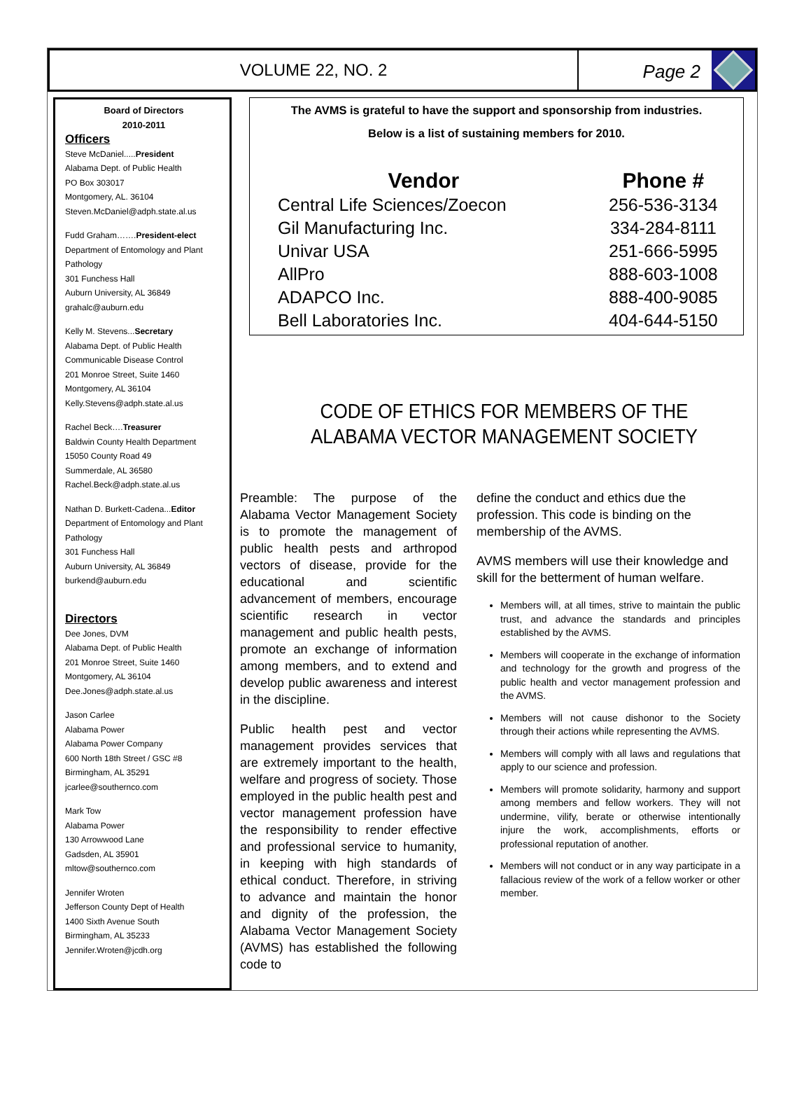VOLUME 22, NO. 2
Page 2
Board of Directors
2010-2011
Officers
Steve McDaniel.....President
Alabama Dept. of Public Health
PO Box 303017
Montgomery, AL. 36104
Steven.McDaniel@adph.state.al.us
Fudd Graham…….President-elect
Department of Entomology and Plant Pathology
301 Funchess Hall
Auburn University, AL 36849
grahalc@auburn.edu
Kelly M. Stevens...Secretary
Alabama Dept. of Public Health
Communicable Disease Control
201 Monroe Street, Suite 1460
Montgomery, AL 36104
Kelly.Stevens@adph.state.al.us
Rachel Beck….Treasurer
Baldwin County Health Department
15050 County Road 49
Summerdale, AL 36580
Rachel.Beck@adph.state.al.us
Nathan D. Burkett-Cadena...Editor
Department of Entomology and Plant Pathology
301 Funchess Hall
Auburn University, AL 36849
burkend@auburn.edu
Directors
Dee Jones, DVM
Alabama Dept. of Public Health
201 Monroe Street, Suite 1460
Montgomery, AL 36104
Dee.Jones@adph.state.al.us
Jason Carlee
Alabama Power
Alabama Power Company
600 North 18th Street / GSC #8
Birmingham, AL 35291
jcarlee@southernco.com
Mark Tow
Alabama Power
130 Arrowwood Lane
Gadsden, AL 35901
mltow@southernco.com
Jennifer Wroten
Jefferson County Dept of Health
1400 Sixth Avenue South
Birmingham, AL 35233
Jennifer.Wroten@jcdh.org
The AVMS is grateful to have the support and sponsorship from industries.
Below is a list of sustaining members for 2010.
| Vendor | Phone # |
| --- | --- |
| Central Life Sciences/Zoecon | 256-536-3134 |
| Gil Manufacturing Inc. | 334-284-8111 |
| Univar USA | 251-666-5995 |
| AllPro | 888-603-1008 |
| ADAPCO Inc. | 888-400-9085 |
| Bell Laboratories Inc. | 404-644-5150 |
CODE OF ETHICS FOR MEMBERS OF THE
ALABAMA VECTOR MANAGEMENT SOCIETY
Preamble: The purpose of the Alabama Vector Management Society is to promote the management of public health pests and arthropod vectors of disease, provide for the educational and scientific advancement of members, encourage scientific research in vector management and public health pests, promote an exchange of information among members, and to extend and develop public awareness and interest in the discipline.
Public health pest and vector management provides services that are extremely important to the health, welfare and progress of society. Those employed in the public health pest and vector management profession have the responsibility to render effective and professional service to humanity, in keeping with high standards of ethical conduct. Therefore, in striving to advance and maintain the honor and dignity of the profession, the Alabama Vector Management Society (AVMS) has established the following code to
define the conduct and ethics due the profession. This code is binding on the membership of the AVMS.
AVMS members will use their knowledge and skill for the betterment of human welfare.
Members will, at all times, strive to maintain the public trust, and advance the standards and principles established by the AVMS.
Members will cooperate in the exchange of information and technology for the growth and progress of the public health and vector management profession and the AVMS.
Members will not cause dishonor to the Society through their actions while representing the AVMS.
Members will comply with all laws and regulations that apply to our science and profession.
Members will promote solidarity, harmony and support among members and fellow workers. They will not undermine, vilify, berate or otherwise intentionally injure the work, accomplishments, efforts or professional reputation of another.
Members will not conduct or in any way participate in a fallacious review of the work of a fellow worker or other member.